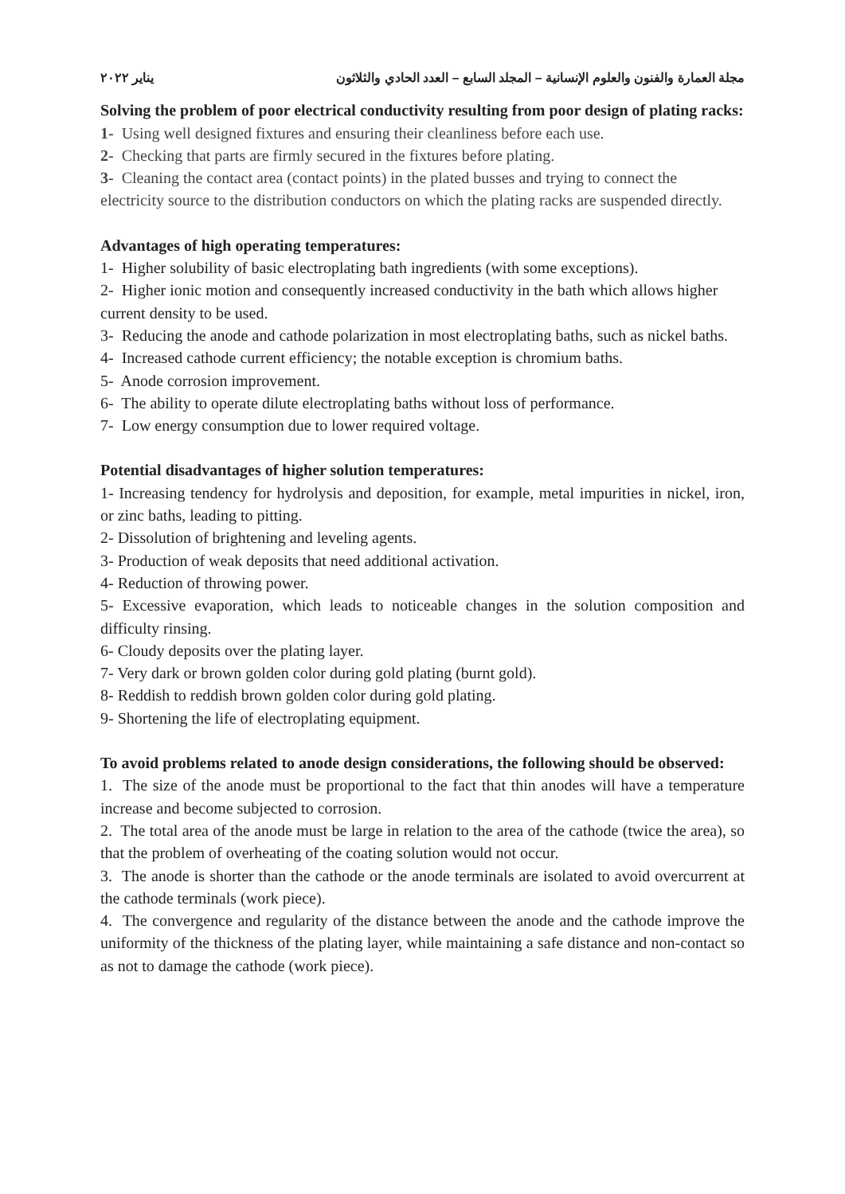مجلة العمارة والفنون والعلوم الإنسانية – المجلد السابع – العدد الحادي والثلاثون يناير ٢٠٢٢
Solving the problem of poor electrical conductivity resulting from poor design of plating racks:
1- Using well designed fixtures and ensuring their cleanliness before each use.
2- Checking that parts are firmly secured in the fixtures before plating.
3- Cleaning the contact area (contact points) in the plated busses and trying to connect the electricity source to the distribution conductors on which the plating racks are suspended directly.
Advantages of high operating temperatures:
1- Higher solubility of basic electroplating bath ingredients (with some exceptions).
2- Higher ionic motion and consequently increased conductivity in the bath which allows higher current density to be used.
3- Reducing the anode and cathode polarization in most electroplating baths, such as nickel baths.
4- Increased cathode current efficiency; the notable exception is chromium baths.
5- Anode corrosion improvement.
6- The ability to operate dilute electroplating baths without loss of performance.
7- Low energy consumption due to lower required voltage.
Potential disadvantages of higher solution temperatures:
1- Increasing tendency for hydrolysis and deposition, for example, metal impurities in nickel, iron, or zinc baths, leading to pitting.
2- Dissolution of brightening and leveling agents.
3- Production of weak deposits that need additional activation.
4- Reduction of throwing power.
5- Excessive evaporation, which leads to noticeable changes in the solution composition and difficulty rinsing.
6- Cloudy deposits over the plating layer.
7- Very dark or brown golden color during gold plating (burnt gold).
8- Reddish to reddish brown golden color during gold plating.
9- Shortening the life of electroplating equipment.
To avoid problems related to anode design considerations, the following should be observed:
1. The size of the anode must be proportional to the fact that thin anodes will have a temperature increase and become subjected to corrosion.
2. The total area of the anode must be large in relation to the area of the cathode (twice the area), so that the problem of overheating of the coating solution would not occur.
3. The anode is shorter than the cathode or the anode terminals are isolated to avoid overcurrent at the cathode terminals (work piece).
4. The convergence and regularity of the distance between the anode and the cathode improve the uniformity of the thickness of the plating layer, while maintaining a safe distance and non-contact so as not to damage the cathode (work piece).